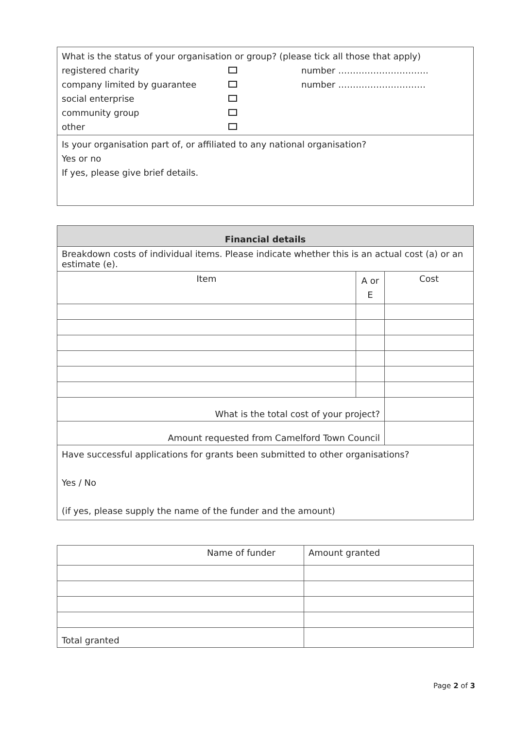| What is the status of your organisation or group? (please tick all those that apply) registered charity number …………………………. company limited by guarantee number ………………………… social enterprise community group other |
| Is your organisation part of, or affiliated to any national organisation? Yes or no If yes, please give brief details. |
| Financial details | | |
| --- | --- | --- |
| Breakdown costs of individual items. Please indicate whether this is an actual cost (a) or an estimate (e). | | |
| Item | A or E | Cost |
| What is the total cost of your project? | | |
| Amount requested from Camelford Town Council | | |
| Have successful applications for grants been submitted to other organisations? Yes / No (if yes, please supply the name of the funder and the amount) | | |
| Name of funder | Amount granted |
| Total granted | |
Page 2 of 3